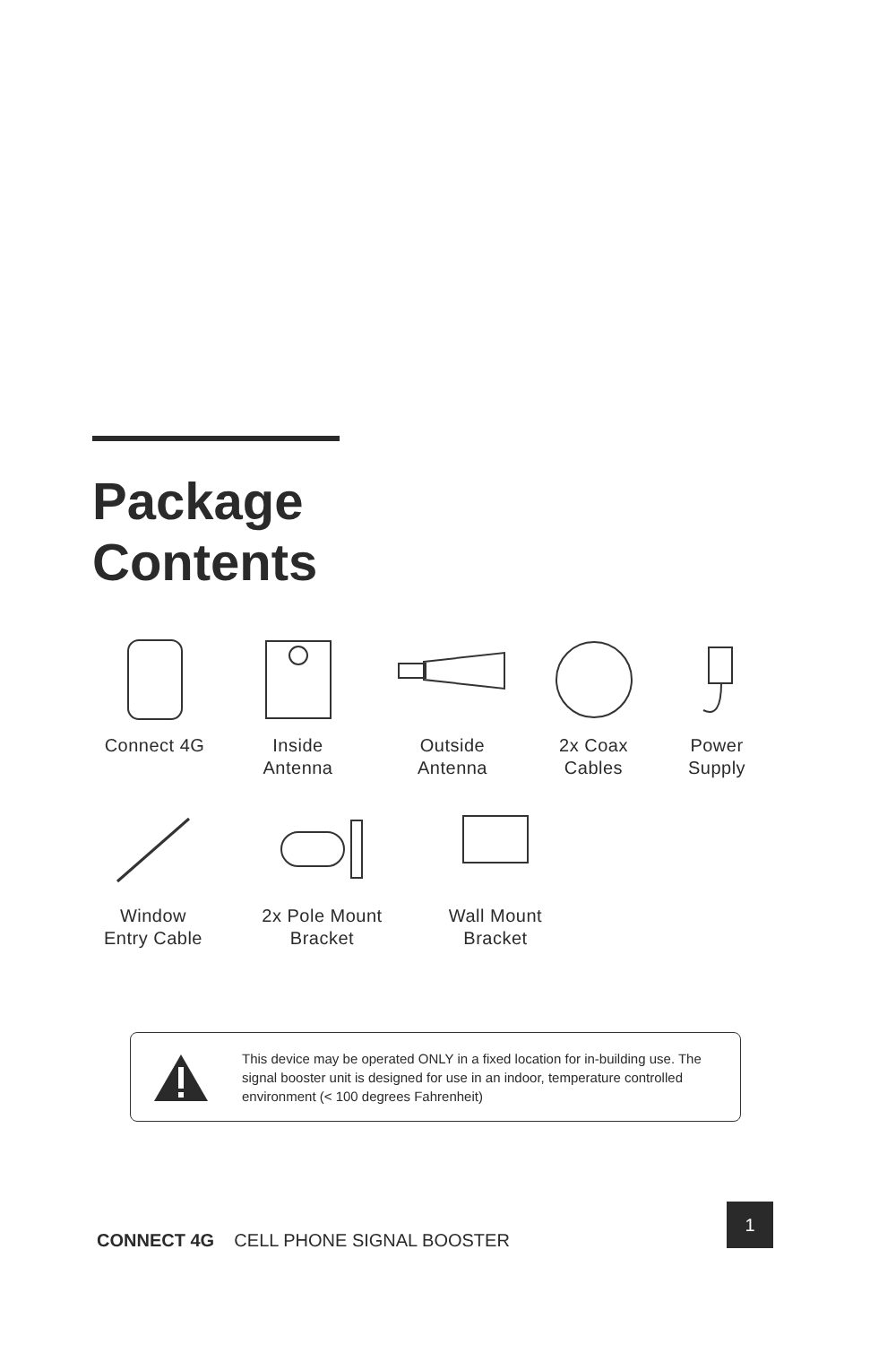Package
Contents
Connect 4G Inside
Antenna
Outside
Antenna
2x Coax
Cables
Power
Supply
Window
Entry Cable
2x Pole Mount
Bracket
Wall Mount
Bracket
This device may be operated ONLY in a fixed location for in-building use. The signal booster unit is designed for use in an indoor, temperature controlled environment (< 100 degrees Fahrenheit)
CONNECT 4G CELL PHONE SIGNAL BOOSTER
1